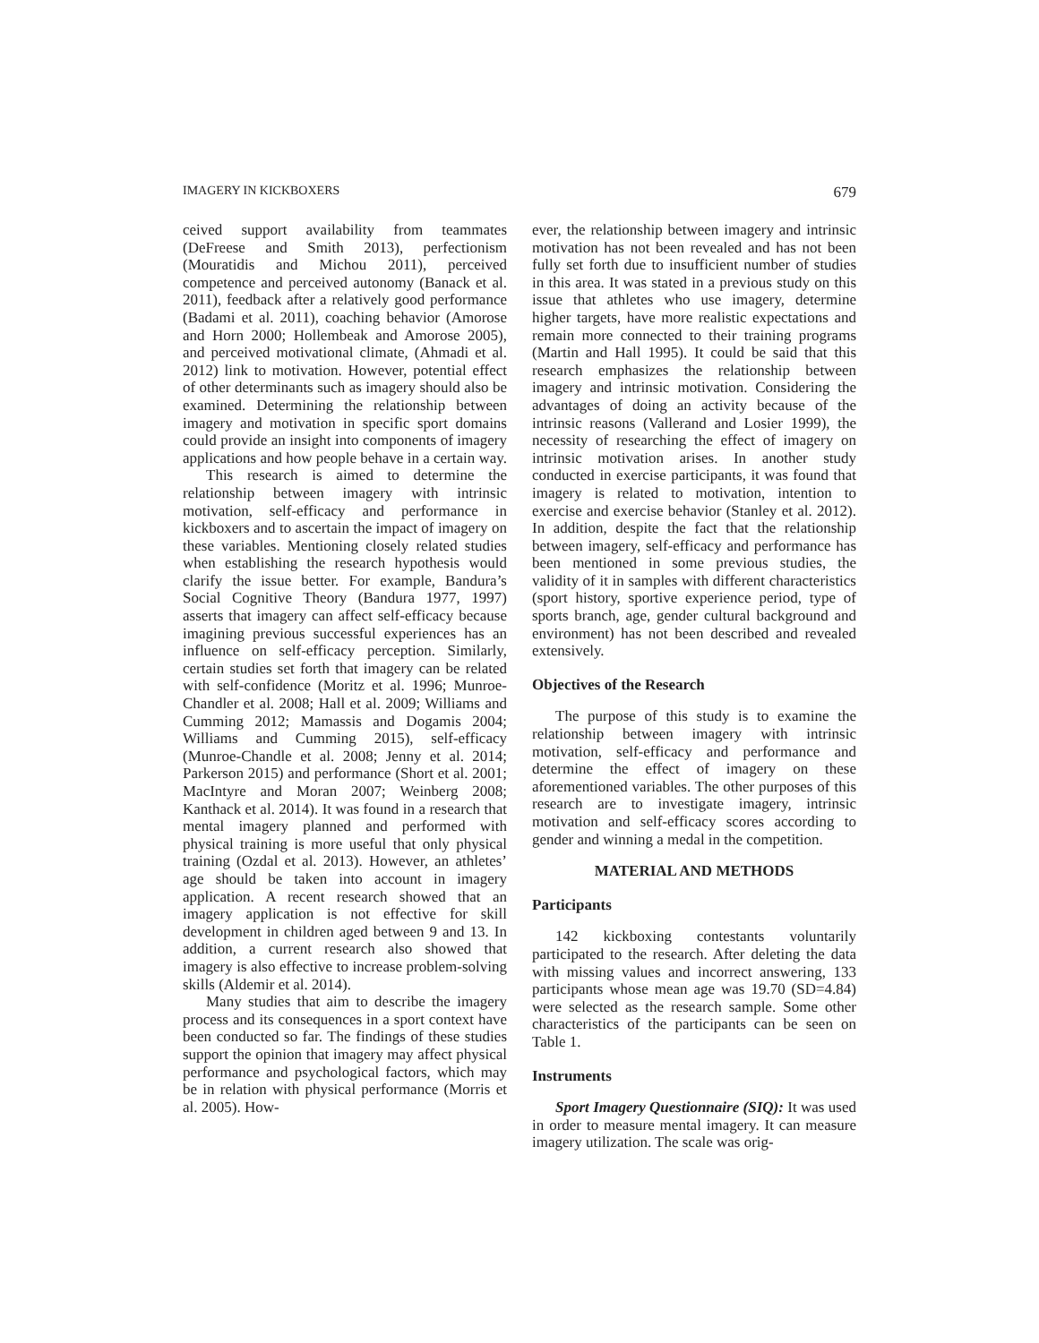IMAGERY IN KICKBOXERS 679
ceived support availability from teammates (DeFreese and Smith 2013), perfectionism (Mouratidis and Michou 2011), perceived competence and perceived autonomy (Banack et al. 2011), feedback after a relatively good performance (Badami et al. 2011), coaching behavior (Amorose and Horn 2000; Hollembeak and Amorose 2005), and perceived motivational climate, (Ahmadi et al. 2012) link to motivation. However, potential effect of other determinants such as imagery should also be examined. Determining the relationship between imagery and motivation in specific sport domains could provide an insight into components of imagery applications and how people behave in a certain way.
This research is aimed to determine the relationship between imagery with intrinsic motivation, self-efficacy and performance in kickboxers and to ascertain the impact of imagery on these variables. Mentioning closely related studies when establishing the research hypothesis would clarify the issue better. For example, Bandura’s Social Cognitive Theory (Bandura 1977, 1997) asserts that imagery can affect self-efficacy because imagining previous successful experiences has an influence on self-efficacy perception. Similarly, certain studies set forth that imagery can be related with self-confidence (Moritz et al. 1996; Munroe-Chandler et al. 2008; Hall et al. 2009; Williams and Cumming 2012; Mamassis and Dogamis 2004; Williams and Cumming 2015), self-efficacy (Munroe-Chandle et al. 2008; Jenny et al. 2014; Parkerson 2015) and performance (Short et al. 2001; MacIntyre and Moran 2007; Weinberg 2008; Kanthack et al. 2014). It was found in a research that mental imagery planned and performed with physical training is more useful that only physical training (Ozdal et al. 2013). However, an athletes’ age should be taken into account in imagery application. A recent research showed that an imagery application is not effective for skill development in children aged between 9 and 13. In addition, a current research also showed that imagery is also effective to increase problem-solving skills (Aldemir et al. 2014).
Many studies that aim to describe the imagery process and its consequences in a sport context have been conducted so far. The findings of these studies support the opinion that imagery may affect physical performance and psychological factors, which may be in relation with physical performance (Morris et al. 2005). How-
ever, the relationship between imagery and intrinsic motivation has not been revealed and has not been fully set forth due to insufficient number of studies in this area. It was stated in a previous study on this issue that athletes who use imagery, determine higher targets, have more realistic expectations and remain more connected to their training programs (Martin and Hall 1995). It could be said that this research emphasizes the relationship between imagery and intrinsic motivation. Considering the advantages of doing an activity because of the intrinsic reasons (Vallerand and Losier 1999), the necessity of researching the effect of imagery on intrinsic motivation arises. In another study conducted in exercise participants, it was found that imagery is related to motivation, intention to exercise and exercise behavior (Stanley et al. 2012). In addition, despite the fact that the relationship between imagery, self-efficacy and performance has been mentioned in some previous studies, the validity of it in samples with different characteristics (sport history, sportive experience period, type of sports branch, age, gender cultural background and environment) has not been described and revealed extensively.
Objectives of the Research
The purpose of this study is to examine the relationship between imagery with intrinsic motivation, self-efficacy and performance and determine the effect of imagery on these aforementioned variables. The other purposes of this research are to investigate imagery, intrinsic motivation and self-efficacy scores according to gender and winning a medal in the competition.
MATERIAL AND METHODS
Participants
142 kickboxing contestants voluntarily participated to the research. After deleting the data with missing values and incorrect answering, 133 participants whose mean age was 19.70 (SD=4.84) were selected as the research sample. Some other characteristics of the participants can be seen on Table 1.
Instruments
Sport Imagery Questionnaire (SIQ): It was used in order to measure mental imagery. It can measure imagery utilization. The scale was orig-